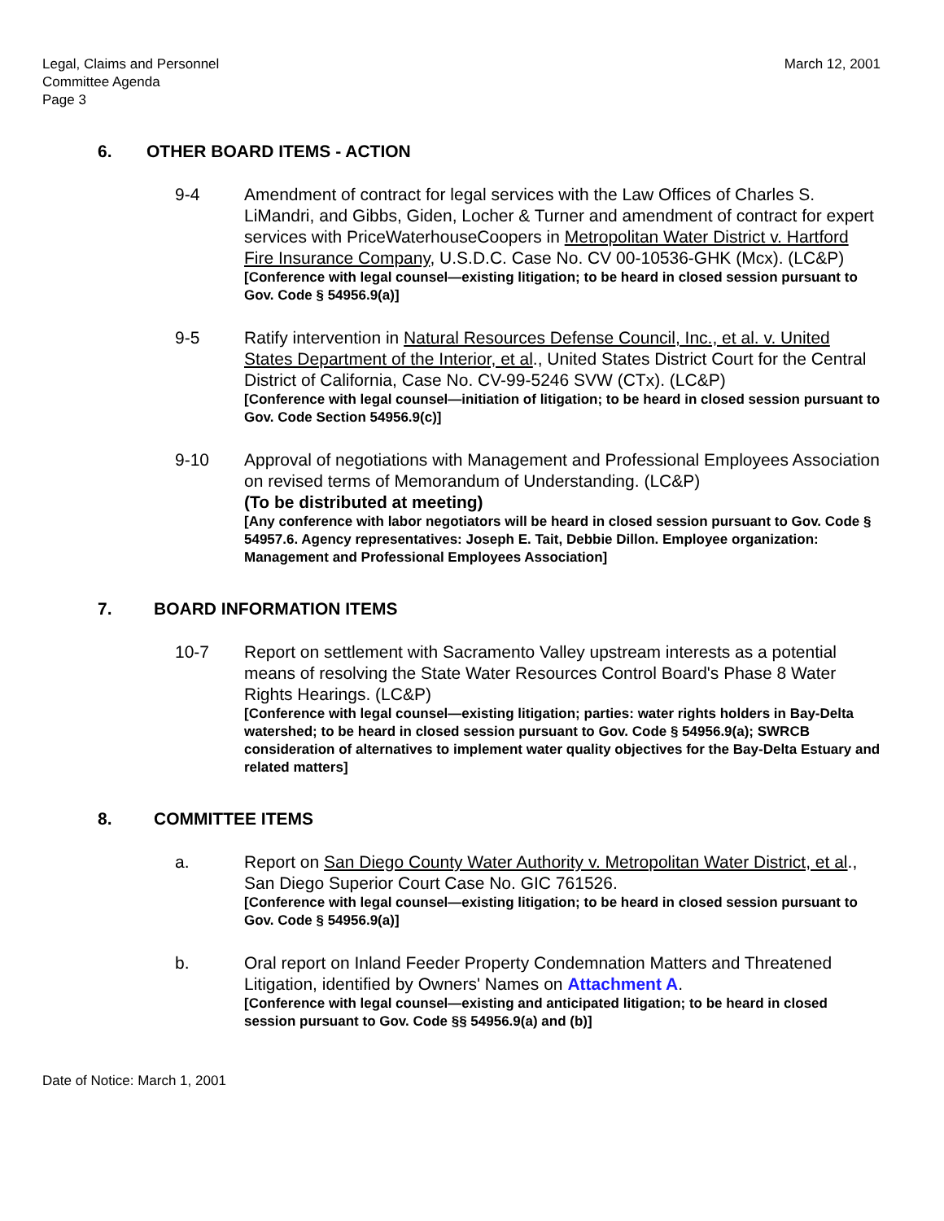Legal, Claims and Personnel
Committee Agenda
Page 3
March 12, 2001
6. OTHER BOARD ITEMS - ACTION
9-4 Amendment of contract for legal services with the Law Offices of Charles S. LiMandri, and Gibbs, Giden, Locher & Turner and amendment of contract for expert services with PriceWaterhouseCoopers in Metropolitan Water District v. Hartford Fire Insurance Company, U.S.D.C. Case No. CV 00-10536-GHK (Mcx). (LC&P)
[Conference with legal counsel—existing litigation; to be heard in closed session pursuant to Gov. Code § 54956.9(a)]
9-5 Ratify intervention in Natural Resources Defense Council, Inc., et al. v. United States Department of the Interior, et al., United States District Court for the Central District of California, Case No. CV-99-5246 SVW (CTx). (LC&P)
[Conference with legal counsel—initiation of litigation; to be heard in closed session pursuant to Gov. Code Section 54956.9(c)]
9-10 Approval of negotiations with Management and Professional Employees Association on revised terms of Memorandum of Understanding. (LC&P)
(To be distributed at meeting)
[Any conference with labor negotiators will be heard in closed session pursuant to Gov. Code § 54957.6. Agency representatives: Joseph E. Tait, Debbie Dillon. Employee organization: Management and Professional Employees Association]
7. BOARD INFORMATION ITEMS
10-7 Report on settlement with Sacramento Valley upstream interests as a potential means of resolving the State Water Resources Control Board's Phase 8 Water Rights Hearings. (LC&P)
[Conference with legal counsel—existing litigation; parties: water rights holders in Bay-Delta watershed; to be heard in closed session pursuant to Gov. Code § 54956.9(a); SWRCB consideration of alternatives to implement water quality objectives for the Bay-Delta Estuary and related matters]
8. COMMITTEE ITEMS
a. Report on San Diego County Water Authority v. Metropolitan Water District, et al., San Diego Superior Court Case No. GIC 761526.
[Conference with legal counsel—existing litigation; to be heard in closed session pursuant to Gov. Code § 54956.9(a)]
b. Oral report on Inland Feeder Property Condemnation Matters and Threatened Litigation, identified by Owners' Names on Attachment A.
[Conference with legal counsel—existing and anticipated litigation; to be heard in closed session pursuant to Gov. Code §§ 54956.9(a) and (b)]
Date of Notice: March 1, 2001